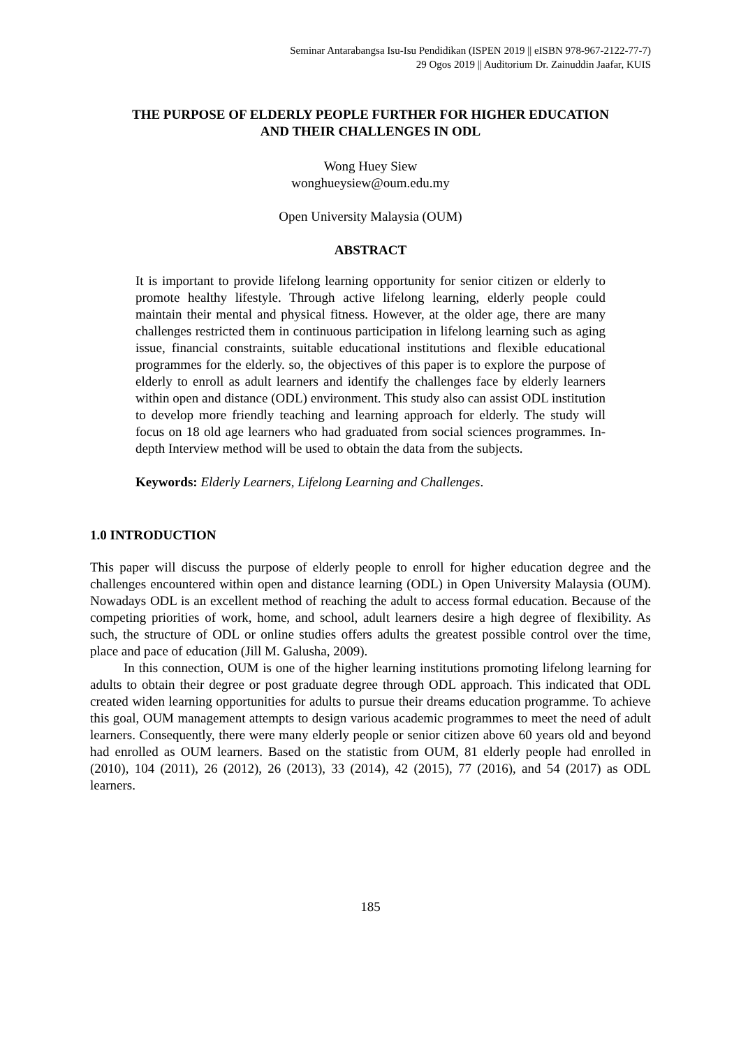Seminar Antarabangsa Isu-Isu Pendidikan (ISPEN 2019 || eISBN 978-967-2122-77-7)
29 Ogos 2019 || Auditorium Dr. Zainuddin Jaafar, KUIS
THE PURPOSE OF ELDERLY PEOPLE FURTHER FOR HIGHER EDUCATION
AND THEIR CHALLENGES IN ODL
Wong Huey Siew
wonghueysiew@oum.edu.my
Open University Malaysia (OUM)
ABSTRACT
It is important to provide lifelong learning opportunity for senior citizen or elderly to promote healthy lifestyle. Through active lifelong learning, elderly people could maintain their mental and physical fitness. However, at the older age, there are many challenges restricted them in continuous participation in lifelong learning such as aging issue, financial constraints, suitable educational institutions and flexible educational programmes for the elderly. so, the objectives of this paper is to explore the purpose of elderly to enroll as adult learners and identify the challenges face by elderly learners within open and distance (ODL) environment. This study also can assist ODL institution to develop more friendly teaching and learning approach for elderly. The study will focus on 18 old age learners who had graduated from social sciences programmes. In-depth Interview method will be used to obtain the data from the subjects.
Keywords: Elderly Learners, Lifelong Learning and Challenges.
1.0 INTRODUCTION
This paper will discuss the purpose of elderly people to enroll for higher education degree and the challenges encountered within open and distance learning (ODL) in Open University Malaysia (OUM). Nowadays ODL is an excellent method of reaching the adult to access formal education. Because of the competing priorities of work, home, and school, adult learners desire a high degree of flexibility. As such, the structure of ODL or online studies offers adults the greatest possible control over the time, place and pace of education (Jill M. Galusha, 2009).
In this connection, OUM is one of the higher learning institutions promoting lifelong learning for adults to obtain their degree or post graduate degree through ODL approach. This indicated that ODL created widen learning opportunities for adults to pursue their dreams education programme. To achieve this goal, OUM management attempts to design various academic programmes to meet the need of adult learners. Consequently, there were many elderly people or senior citizen above 60 years old and beyond had enrolled as OUM learners. Based on the statistic from OUM, 81 elderly people had enrolled in (2010), 104 (2011), 26 (2012), 26 (2013), 33 (2014), 42 (2015), 77 (2016), and 54 (2017) as ODL learners.
185